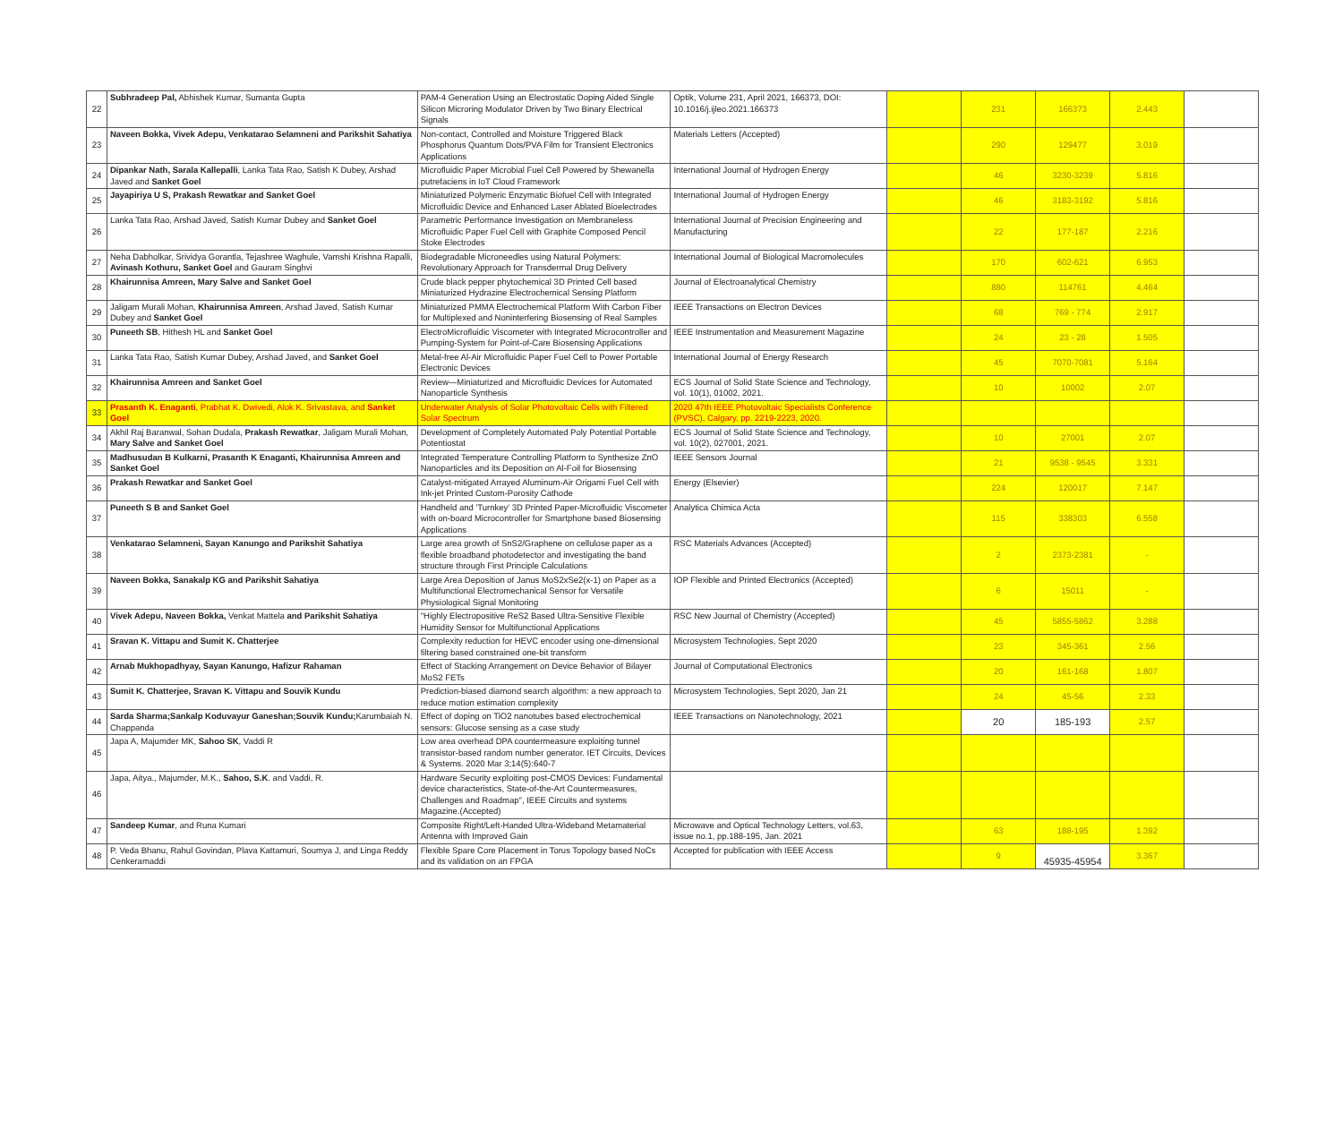| 22 | Subhradeep Pal, Abhishek Kumar, Sumanta Gupta | PAM-4 Generation Using an Electrostatic Doping Aided Single Silicon Microring Modulator Driven by Two Binary Electrical Signals | Optik, Volume 231, April 2021, 166373, DOI: 10.1016/j.ijleo.2021.166373 | | 231 | 166373 | 2.443 | |
| 23 | Naveen Bokka, Vivek Adepu, Venkatarao Selamneni and Parikshit Sahatiya | Non-contact, Controlled and Moisture Triggered Black Phosphorus Quantum Dots/PVA Film for Transient Electronics Applications | Materials Letters (Accepted) | | 290 | 129477 | 3.019 | |
| 24 | Dipankar Nath, Sarala Kallepalli , Lanka Tata Rao, Satish K Dubey, Arshad Javed and Sanket Goel | Microfluidic Paper Microbial Fuel Cell Powered by Shewanella putrefaciens in IoT Cloud Framework | International Journal of Hydrogen Energy | | 46 | 3230-3239 | 5.816 | |
| 25 | Jayapiriya U S, Prakash Rewatkar and Sanket Goel | Miniaturized Polymeric Enzymatic Biofuel Cell with Integrated Microfluidic Device and Enhanced Laser Ablated Bioelectrodes | International Journal of Hydrogen Energy | | 46 | 3183-3192 | 5.816 | |
| 26 | Lanka Tata Rao, Arshad Javed, Satish Kumar Dubey and Sanket Goel | Parametric Performance Investigation on Membraneless Microfluidic Paper Fuel Cell with Graphite Composed Pencil Stoke Electrodes | International Journal of Precision Engineering and Manufacturing | | 22 | 177-187 | 2.216 | |
| 27 | Neha Dabholkar, Srividya Gorantla, Tejashree Waghule, Vamshi Krishna Rapalli, Avinash Kothuru, Sanket Goel and Gauram Singhvi | Biodegradable Microneedles using Natural Polymers: Revolutionary Approach for Transdermal Drug Delivery | International Journal of Biological Macromolecules | | 170 | 602-621 | 6.953 | |
| 28 | Khairunnisa Amreen, Mary Salve and Sanket Goel | Crude black pepper phytochemical 3D Printed Cell based Miniaturized Hydrazine Electrochemical Sensing Platform | Journal of Electroanalytical Chemistry | | 880 | 114761 | 4.464 | |
| 29 | Jaligam Murali Mohan, Khairunnisa Amreen , Arshad Javed, Satish Kumar Dubey and Sanket Goel | Miniaturized PMMA Electrochemical Platform With Carbon Fiber for Multiplexed and Noninterfering Biosensing of Real Samples | IEEE Transactions on Electron Devices | | 68 | 769 - 774 | 2.917 | |
| 30 | Puneeth SB , Hithesh HL and Sanket Goel | ElectroMicrofluidic Viscometer with Integrated Microcontroller and Pumping-System for Point-of-Care Biosensing Applications | IEEE Instrumentation and Measurement Magazine | | 24 | 23 - 28 | 1.505 | |
| 31 | Lanka Tata Rao, Satish Kumar Dubey, Arshad Javed, and Sanket Goel | Metal-free Al-Air Microfluidic Paper Fuel Cell to Power Portable Electronic Devices | International Journal of Energy Research | | 45 | 7070-7081 | 5.164 | |
| 32 | Khairunnisa Amreen and Sanket Goel | Review—Miniaturized and Microfluidic Devices for Automated Nanoparticle Synthesis | ECS Journal of Solid State Science and Technology, vol. 10(1), 01002, 2021. | | 10 | 10002 | 2.07 | |
| 33 | Prasanth K. Enaganti , Prabhat K. Dwivedi, Alok K. Srivastava, and Sanket Goel | Underwater Analysis of Solar Photovoltaic Cells with Filtered Solar Spectrum | 2020 47th IEEE Photovoltaic Specialists Conference (PVSC), Calgary, pp. 2219-2223, 2020. | | | | | |
| 34 | Akhil Raj Baranwal, Sohan Dudala, Prakash Rewatkar , Jaligam Murali Mohan, Mary Salve and Sanket Goel | Development of Completely Automated Poly Potential Portable Potentiostat | ECS Journal of Solid State Science and Technology, vol. 10(2), 027001, 2021. | | 10 | 27001 | 2.07 | |
| 35 | Madhusudan B Kulkarni, Prasanth K Enaganti, Khairunnisa Amreen and Sanket Goel | Integrated Temperature Controlling Platform to Synthesize ZnO Nanoparticles and its Deposition on Al-Foil for Biosensing | IEEE Sensors Journal | | 21 | 9538 - 9545 | 3.331 | |
| 36 | Prakash Rewatkar and Sanket Goel | Catalyst-mitigated Arrayed Aluminum-Air Origami Fuel Cell with Ink-jet Printed Custom-Porosity Cathode | Energy (Elsevier) | | 224 | 120017 | 7.147 | |
| 37 | Puneeth S B and Sanket Goel | Handheld and 'Turnkey' 3D Printed Paper-Microfluidic Viscometer with on-board Microcontroller for Smartphone based Biosensing Applications | Analytica Chimica Acta | | 115 | 338303 | 6.558 | |
| 38 | Venkatarao Selamneni, Sayan Kanungo and Parikshit Sahatiya | Large area growth of SnS2/Graphene on cellulose paper as a flexible broadband photodetector and investigating the band structure through First Principle Calculations | RSC Materials Advances (Accepted) | | 2 | 2373-2381 | - | |
| 39 | Naveen Bokka, Sanakalp KG and Parikshit Sahatiya | Large Area Deposition of Janus MoS2xSe2(x-1) on Paper as a Multifunctional Electromechanical Sensor for Versatile Physiological Signal Monitoring | IOP Flexible and Printed Electronics (Accepted) | | 6 | 15011 | - | |
| 40 | Vivek Adepu, Naveen Bokka, Venkat Mattela and Parikshit Sahatiya | "Highly Electropositive ReS2 Based Ultra-Sensitive Flexible Humidity Sensor for Multifunctional Applications | RSC New Journal of Chemistry (Accepted) | | 45 | 5855-5862 | 3.288 | |
| 41 | Sravan K. Vittapu and Sumit K. Chatterjee | Complexity reduction for HEVC encoder using one-dimensional filtering based constrained one-bit transform | Microsystem Technologies, Sept 2020 | | 23 | 345-361 | 2.56 | |
| 42 | Arnab Mukhopadhyay, Sayan Kanungo, Hafizur Rahaman | Effect of Stacking Arrangement on Device Behavior of Bilayer MoS2 FETs | Journal of Computational Electronics | | 20 | 161-168 | 1.807 | |
| 43 | Sumit K. Chatterjee, Sravan K. Vittapu and Souvik Kundu | Prediction-biased diamond search algorithm: a new approach to reduce motion estimation complexity | Microsystem Technologies, Sept 2020, Jan 21 | | 24 | 45-56 | 2.33 | |
| 44 | Sarda Sharma;Sankalp Koduvayur Ganeshan;Souvik Kundu; Karumbaiah N. Chappanda | Effect of doping on TiO2 nanotubes based electrochemical sensors: Glucose sensing as a case study | IEEE Transactions on Nanotechnology, 2021 | | 20 | 185-193 | 2.57 | |
| 45 | Japa A, Majumder MK, Sahoo SK , Vaddi R | Low area overhead DPA countermeasure exploiting tunnel transistor-based random number generator. IET Circuits, Devices & Systems. 2020 Mar 3;14(5):640-7 | | | | | | |
| 46 | Japa, Aitya., Majumder, M.K., Sahoo, S.K . and Vaddi, R. | Hardware Security exploiting post-CMOS Devices: Fundamental device characteristics, State-of-the-Art Countermeasures, Challenges and Roadmap", IEEE Circuits and systems Magazine.(Accepted) | | | | | | |
| 47 | Sandeep Kumar , and Runa Kumari | Composite Right/Left-Handed Ultra-Wideband Metamaterial Antenna with Improved Gain | Microwave and Optical Technology Letters, vol.63, issue no.1, pp.188-195, Jan. 2021 | | 63 | 188-195 | 1.392 | |
| 48 | P. Veda Bhanu, Rahul Govindan, Plava Kattamuri, Soumya J, and Linga Reddy Cenkeramaddi | Flexible Spare Core Placement in Torus Topology based NoCs and its validation on an FPGA | Accepted for publication with IEEE Access | | 9 | 45935-45954 | 3.367 | |